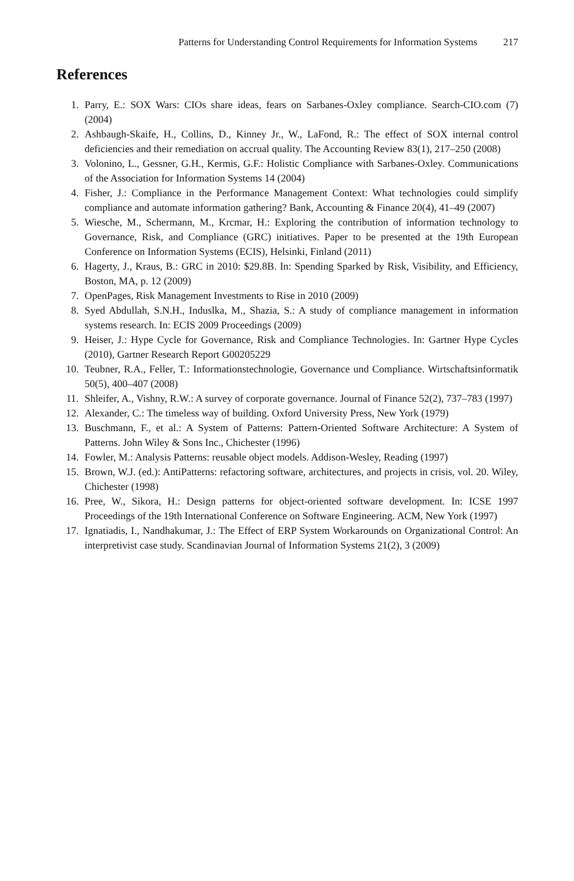Patterns for Understanding Control Requirements for Information Systems 217
References
1. Parry, E.: SOX Wars: CIOs share ideas, fears on Sarbanes-Oxley compliance. Search-CIO.com (7) (2004)
2. Ashbaugh-Skaife, H., Collins, D., Kinney Jr., W., LaFond, R.: The effect of SOX internal control deficiencies and their remediation on accrual quality. The Accounting Review 83(1), 217–250 (2008)
3. Volonino, L., Gessner, G.H., Kermis, G.F.: Holistic Compliance with Sarbanes-Oxley. Communications of the Association for Information Systems 14 (2004)
4. Fisher, J.: Compliance in the Performance Management Context: What technologies could simplify compliance and automate information gathering? Bank, Accounting & Finance 20(4), 41–49 (2007)
5. Wiesche, M., Schermann, M., Krcmar, H.: Exploring the contribution of information technology to Governance, Risk, and Compliance (GRC) initiatives. Paper to be presented at the 19th European Conference on Information Systems (ECIS), Helsinki, Finland (2011)
6. Hagerty, J., Kraus, B.: GRC in 2010: $29.8B. In: Spending Sparked by Risk, Visibility, and Efficiency, Boston, MA, p. 12 (2009)
7. OpenPages, Risk Management Investments to Rise in 2010 (2009)
8. Syed Abdullah, S.N.H., Induslka, M., Shazia, S.: A study of compliance management in information systems research. In: ECIS 2009 Proceedings (2009)
9. Heiser, J.: Hype Cycle for Governance, Risk and Compliance Technologies. In: Gartner Hype Cycles (2010), Gartner Research Report G00205229
10. Teubner, R.A., Feller, T.: Informationstechnologie, Governance und Compliance. Wirtschaftsinformatik 50(5), 400–407 (2008)
11. Shleifer, A., Vishny, R.W.: A survey of corporate governance. Journal of Finance 52(2), 737–783 (1997)
12. Alexander, C.: The timeless way of building. Oxford University Press, New York (1979)
13. Buschmann, F., et al.: A System of Patterns: Pattern-Oriented Software Architecture: A System of Patterns. John Wiley & Sons Inc., Chichester (1996)
14. Fowler, M.: Analysis Patterns: reusable object models. Addison-Wesley, Reading (1997)
15. Brown, W.J. (ed.): AntiPatterns: refactoring software, architectures, and projects in crisis, vol. 20. Wiley, Chichester (1998)
16. Pree, W., Sikora, H.: Design patterns for object-oriented software development. In: ICSE 1997 Proceedings of the 19th International Conference on Software Engineering. ACM, New York (1997)
17. Ignatiadis, I., Nandhakumar, J.: The Effect of ERP System Workarounds on Organizational Control: An interpretivist case study. Scandinavian Journal of Information Systems 21(2), 3 (2009)